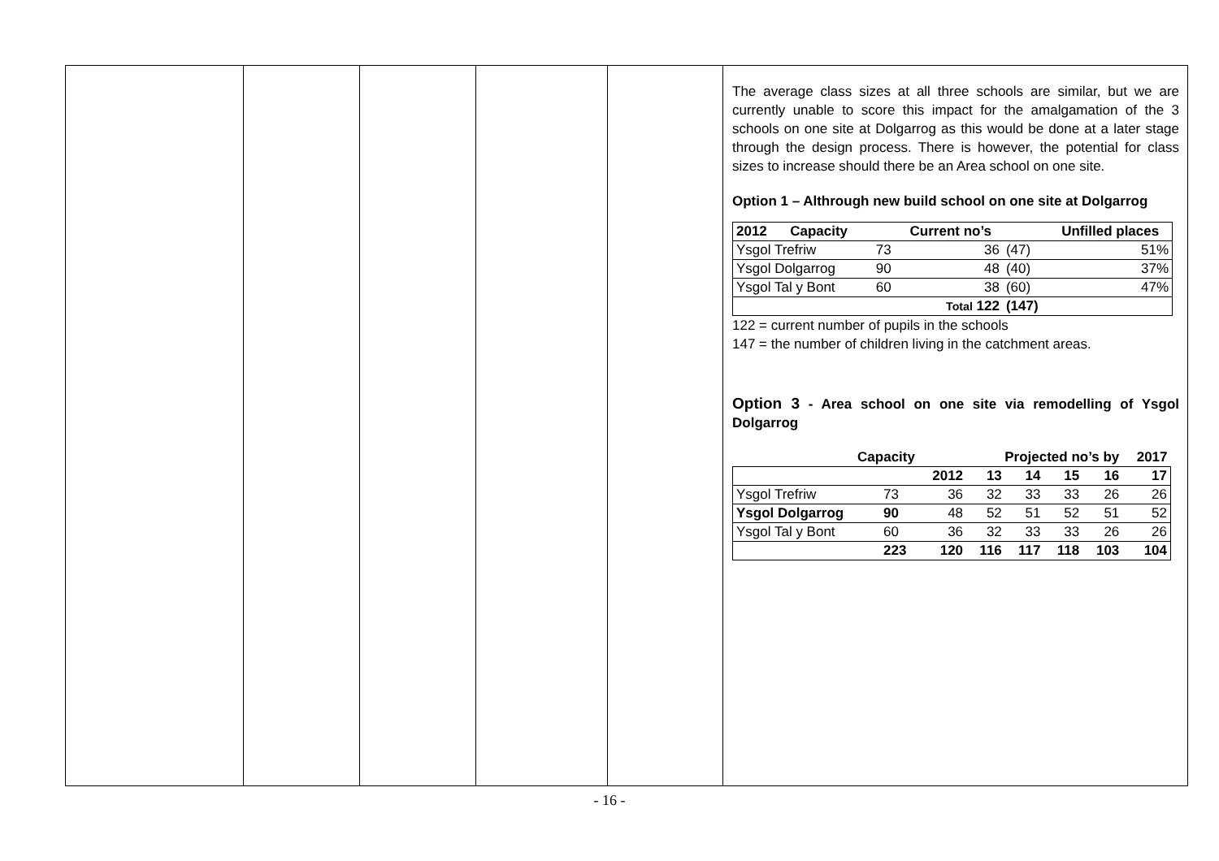| | | | | | The average class sizes at all three schools are similar, but we are currently unable to score this impact for the amalgamation of the 3 schools on one site at Dolgarrog as this would be done at a later stage through the design process. There is however, the potential for class sizes to increase should there be an Area school on one site. Option 1 – Althrough new build school on one site at Dolgarrog / 2012 Capacity / / Current no’s / / Unfilled places / / --- / --- / --- / --- / --- / / Ysgol Trefriw / 73 / 36 / (47) / 51% / / Ysgol Dolgarrog / 90 / 48 / (40) / 37% / / Ysgol Tal y Bont / 60 / 38 / (60) / 47% / / / / Total 122 / (147) / / 122 = current number of pupils in the schools 147 = the number of children living in the catchment areas. Option 3 - Area school on one site via remodelling of Ysgol Dolgarrog / Capacity / / / Projected no’s by / / / / 2017 / / --- / --- / --- / --- / --- / --- / --- / --- / / / / 2012 / 13 / 14 / 15 / 16 / 17 / / Ysgol Trefriw / 73 / 36 / 32 / 33 / 33 / 26 / 26 / / Ysgol Dolgarrog / 90 / 48 / 52 / 51 / 52 / 51 / 52 / / Ysgol Tal y Bont / 60 / 36 / 32 / 33 / 33 / 26 / 26 / / / 223 / 120 / 116 / 117 / 118 / 103 / 104 / |
- 16 -